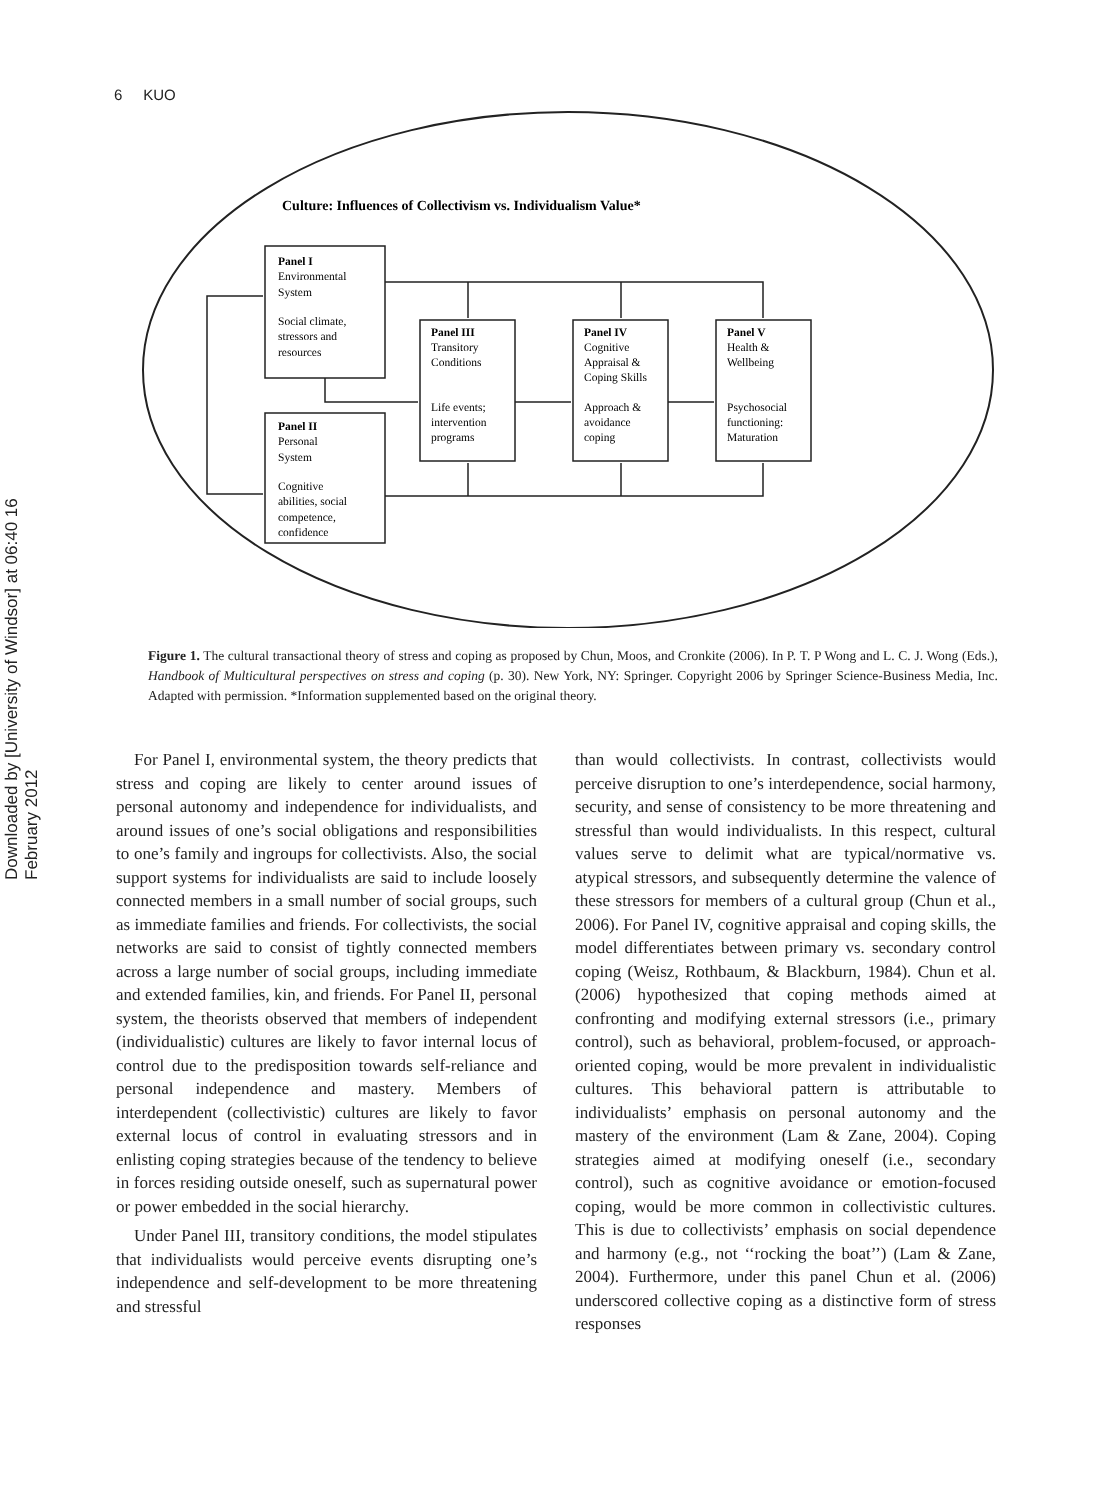6 KUO
Downloaded by [University of Windsor] at 06:40 16 February 2012
Culture: Influences of Collectivism vs. Individualism Value*
Panel I
Environmental
System
Social climate,
stressors and
resources
Panel II
Personal
System
Cognitive
abilities, social
competence,
confidence
Panel III
Transitory
Conditions
Life events;
intervention
programs
Panel IV
Cognitive
Appraisal &
Coping Skills
Approach &
avoidance
coping
Panel V
Health &
Wellbeing
Psychosocial
functioning:
Maturation
Figure 1. The cultural transactional theory of stress and coping as proposed by Chun, Moos, and Cronkite (2006). In P. T. P Wong and L. C. J. Wong (Eds.), Handbook of Multicultural perspectives on stress and coping (p. 30). New York, NY: Springer. Copyright 2006 by Springer Science-Business Media, Inc. Adapted with permission. *Information supplemented based on the original theory.
For Panel I, environmental system, the theory predicts that stress and coping are likely to center around issues of personal autonomy and independence for individualists, and around issues of one’s social obligations and responsibilities to one’s family and ingroups for collectivists. Also, the social support systems for individualists are said to include loosely connected members in a small number of social groups, such as immediate families and friends. For collectivists, the social networks are said to consist of tightly connected members across a large number of social groups, including immediate and extended families, kin, and friends. For Panel II, personal system, the theorists observed that members of independent (individualistic) cultures are likely to favor internal locus of control due to the predisposition towards self-reliance and personal independence and mastery. Members of interdependent (collectivistic) cultures are likely to favor external locus of control in evaluating stressors and in enlisting coping strategies because of the tendency to believe in forces residing outside oneself, such as supernatural power or power embedded in the social hierarchy.
Under Panel III, transitory conditions, the model stipulates that individualists would perceive events disrupting one’s independence and self-development to be more threatening and stressful
than would collectivists. In contrast, collectivists would perceive disruption to one’s interdependence, social harmony, security, and sense of consistency to be more threatening and stressful than would individualists. In this respect, cultural values serve to delimit what are typical/normative vs. atypical stressors, and subsequently determine the valence of these stressors for members of a cultural group (Chun et al., 2006). For Panel IV, cognitive appraisal and coping skills, the model differentiates between primary vs. secondary control coping (Weisz, Rothbaum, & Blackburn, 1984). Chun et al. (2006) hypothesized that coping methods aimed at confronting and modifying external stressors (i.e., primary control), such as behavioral, problem-focused, or approach-oriented coping, would be more prevalent in individualistic cultures. This behavioral pattern is attributable to individualists’ emphasis on personal autonomy and the mastery of the environment (Lam & Zane, 2004). Coping strategies aimed at modifying oneself (i.e., secondary control), such as cognitive avoidance or emotion-focused coping, would be more common in collectivistic cultures. This is due to collectivists’ emphasis on social dependence and harmony (e.g., not ‘‘rocking the boat’’) (Lam & Zane, 2004). Furthermore, under this panel Chun et al. (2006) underscored collective coping as a distinctive form of stress responses